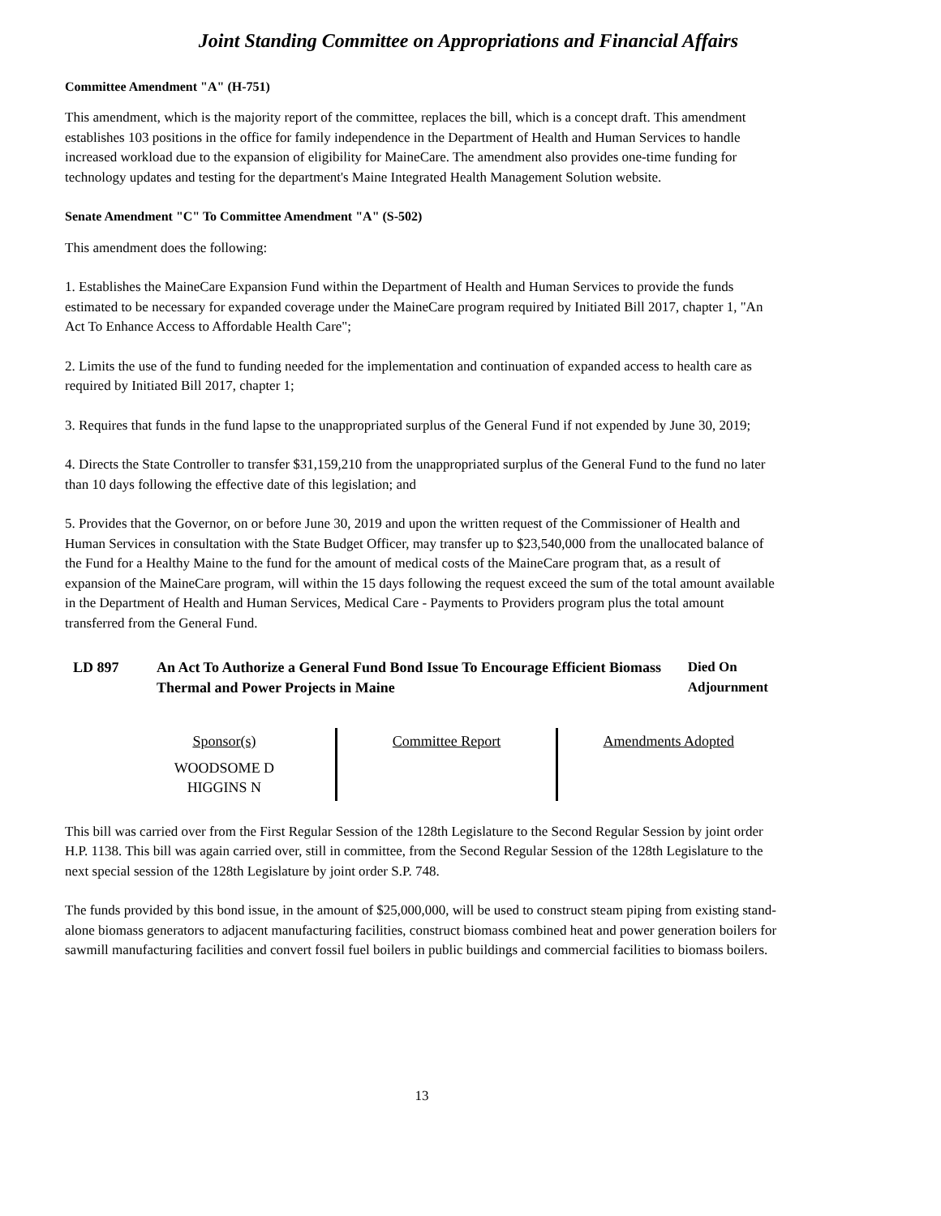Joint Standing Committee on Appropriations and Financial Affairs
Committee Amendment "A" (H-751)
This amendment, which is the majority report of the committee, replaces the bill, which is a concept draft. This amendment establishes 103 positions in the office for family independence in the Department of Health and Human Services to handle increased workload due to the expansion of eligibility for MaineCare. The amendment also provides one-time funding for technology updates and testing for the department's Maine Integrated Health Management Solution website.
Senate Amendment "C" To Committee Amendment "A" (S-502)
This amendment does the following:
1. Establishes the MaineCare Expansion Fund within the Department of Health and Human Services to provide the funds estimated to be necessary for expanded coverage under the MaineCare program required by Initiated Bill 2017, chapter 1, "An Act To Enhance Access to Affordable Health Care";
2. Limits the use of the fund to funding needed for the implementation and continuation of expanded access to health care as required by Initiated Bill 2017, chapter 1;
3. Requires that funds in the fund lapse to the unappropriated surplus of the General Fund if not expended by June 30, 2019;
4. Directs the State Controller to transfer $31,159,210 from the unappropriated surplus of the General Fund to the fund no later than 10 days following the effective date of this legislation; and
5. Provides that the Governor, on or before June 30, 2019 and upon the written request of the Commissioner of Health and Human Services in consultation with the State Budget Officer, may transfer up to $23,540,000 from the unallocated balance of the Fund for a Healthy Maine to the fund for the amount of medical costs of the MaineCare program that, as a result of expansion of the MaineCare program, will within the 15 days following the request exceed the sum of the total amount available in the Department of Health and Human Services, Medical Care - Payments to Providers program plus the total amount transferred from the General Fund.
LD 897 An Act To Authorize a General Fund Bond Issue To Encourage Efficient Biomass Thermal and Power Projects in Maine
Died On Adjournment
| Sponsor(s) | Committee Report | Amendments Adopted |
| WOODSOME D HIGGINS N | | |
This bill was carried over from the First Regular Session of the 128th Legislature to the Second Regular Session by joint order H.P. 1138. This bill was again carried over, still in committee, from the Second Regular Session of the 128th Legislature to the next special session of the 128th Legislature by joint order S.P. 748.
The funds provided by this bond issue, in the amount of $25,000,000, will be used to construct steam piping from existing stand-alone biomass generators to adjacent manufacturing facilities, construct biomass combined heat and power generation boilers for sawmill manufacturing facilities and convert fossil fuel boilers in public buildings and commercial facilities to biomass boilers.
13